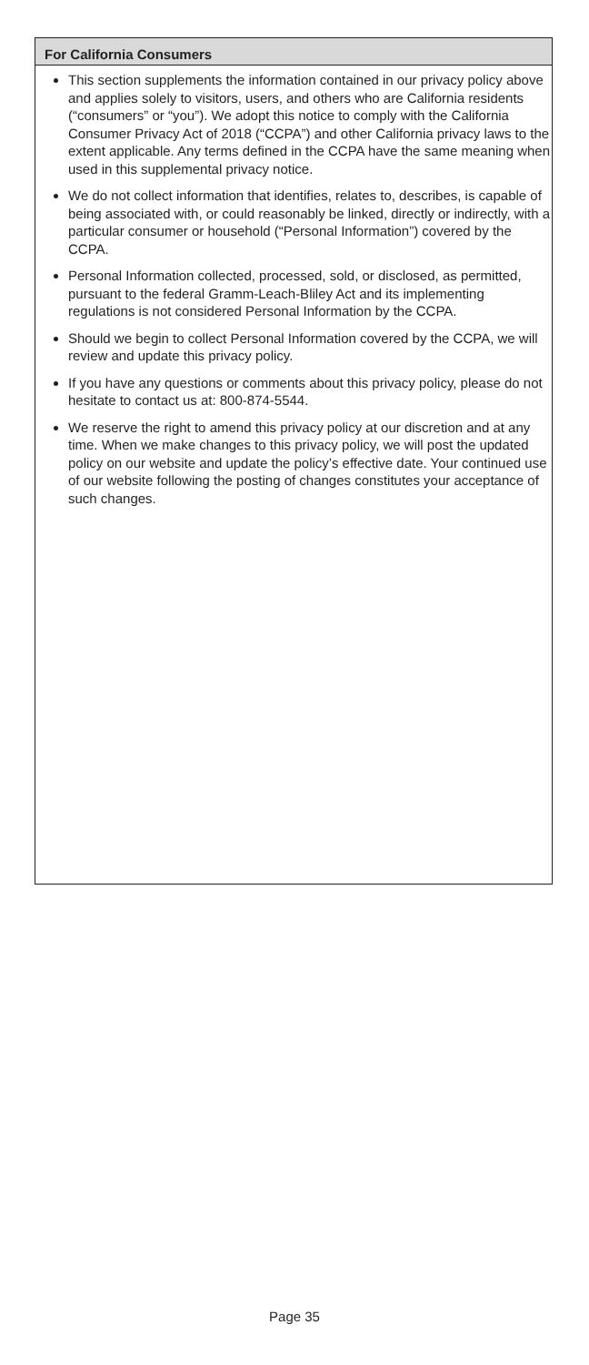For California Consumers
This section supplements the information contained in our privacy policy above and applies solely to visitors, users, and others who are California residents (“consumers” or “you”). We adopt this notice to comply with the California Consumer Privacy Act of 2018 (“CCPA”) and other California privacy laws to the extent applicable. Any terms defined in the CCPA have the same meaning when used in this supplemental privacy notice.
We do not collect information that identifies, relates to, describes, is capable of being associated with, or could reasonably be linked, directly or indirectly, with a particular consumer or household (“Personal Information”) covered by the CCPA.
Personal Information collected, processed, sold, or disclosed, as permitted, pursuant to the federal Gramm-Leach-Bliley Act and its implementing regulations is not considered Personal Information by the CCPA.
Should we begin to collect Personal Information covered by the CCPA, we will review and update this privacy policy.
If you have any questions or comments about this privacy policy, please do not hesitate to contact us at: 800-874-5544.
We reserve the right to amend this privacy policy at our discretion and at any time. When we make changes to this privacy policy, we will post the updated policy on our website and update the policy’s effective date. Your continued use of our website following the posting of changes constitutes your acceptance of such changes.
Page 35